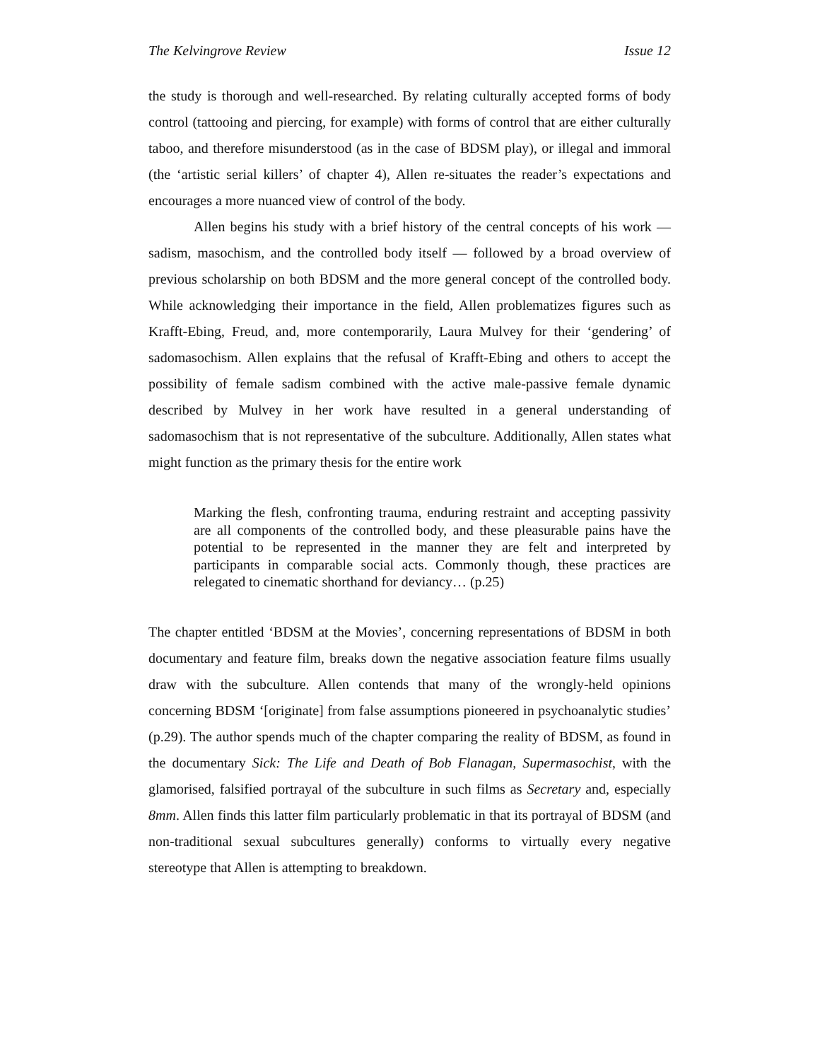The Kelvingrove Review Issue 12
the study is thorough and well-researched. By relating culturally accepted forms of body control (tattooing and piercing, for example) with forms of control that are either culturally taboo, and therefore misunderstood (as in the case of BDSM play), or illegal and immoral (the ‘artistic serial killers’ of chapter 4), Allen re-situates the reader’s expectations and encourages a more nuanced view of control of the body.
Allen begins his study with a brief history of the central concepts of his work — sadism, masochism, and the controlled body itself — followed by a broad overview of previous scholarship on both BDSM and the more general concept of the controlled body. While acknowledging their importance in the field, Allen problematizes figures such as Krafft-Ebing, Freud, and, more contemporarily, Laura Mulvey for their ‘gendering’ of sadomasochism. Allen explains that the refusal of Krafft-Ebing and others to accept the possibility of female sadism combined with the active male-passive female dynamic described by Mulvey in her work have resulted in a general understanding of sadomasochism that is not representative of the subculture. Additionally, Allen states what might function as the primary thesis for the entire work
Marking the flesh, confronting trauma, enduring restraint and accepting passivity are all components of the controlled body, and these pleasurable pains have the potential to be represented in the manner they are felt and interpreted by participants in comparable social acts. Commonly though, these practices are relegated to cinematic shorthand for deviancy… (p.25)
The chapter entitled ‘BDSM at the Movies’, concerning representations of BDSM in both documentary and feature film, breaks down the negative association feature films usually draw with the subculture. Allen contends that many of the wrongly-held opinions concerning BDSM ‘[originate] from false assumptions pioneered in psychoanalytic studies’ (p.29). The author spends much of the chapter comparing the reality of BDSM, as found in the documentary Sick: The Life and Death of Bob Flanagan, Supermasochist, with the glamorised, falsified portrayal of the subculture in such films as Secretary and, especially 8mm. Allen finds this latter film particularly problematic in that its portrayal of BDSM (and non-traditional sexual subcultures generally) conforms to virtually every negative stereotype that Allen is attempting to breakdown.